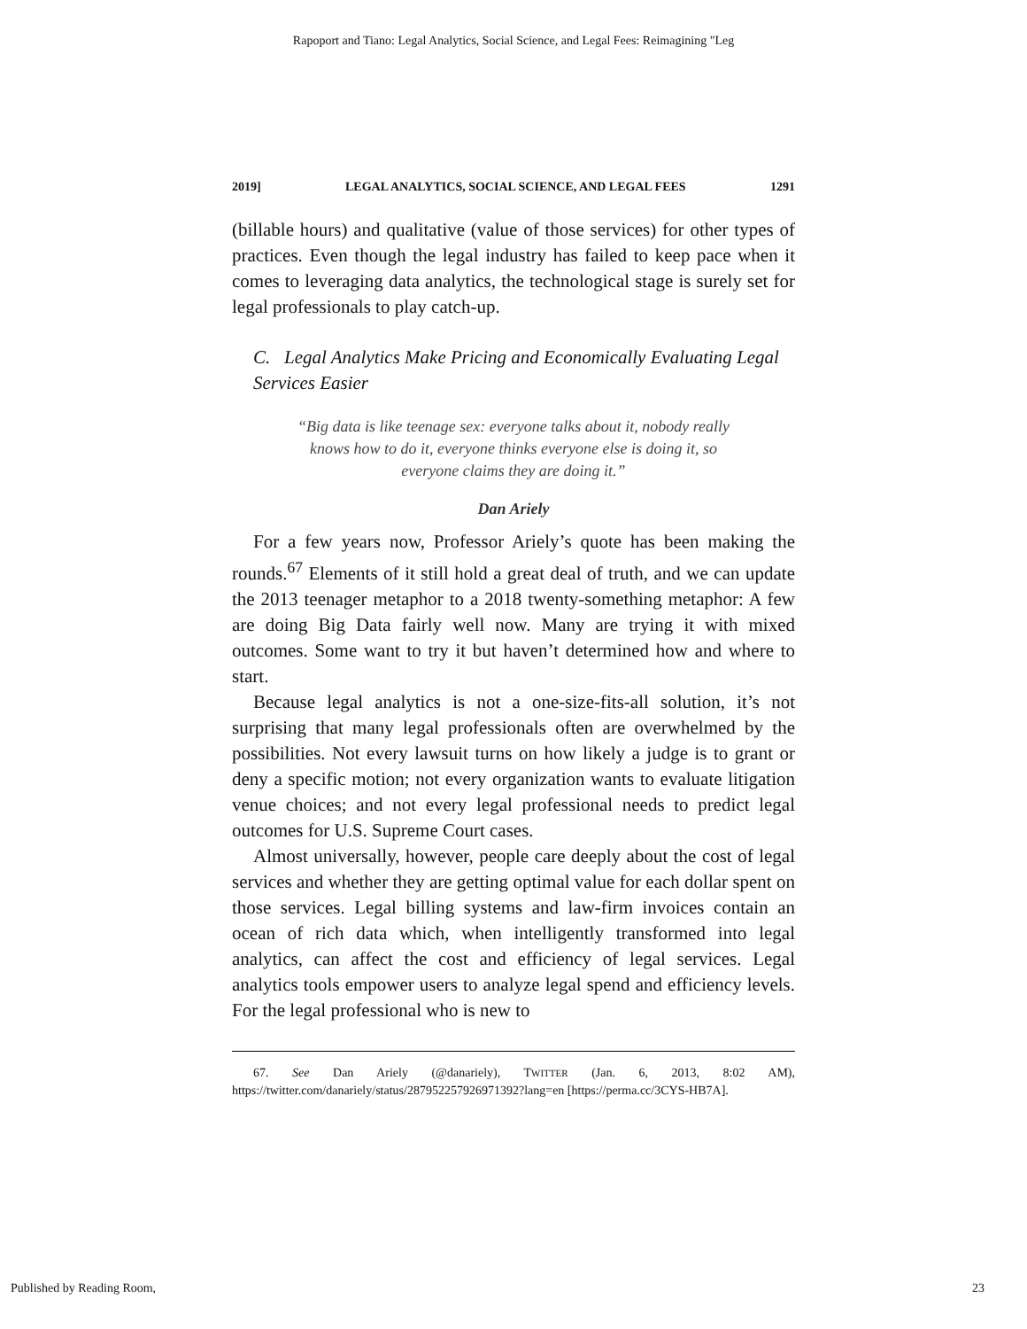Rapoport and Tiano: Legal Analytics, Social Science, and Legal Fees: Reimagining "Leg
2019] LEGAL ANALYTICS, SOCIAL SCIENCE, AND LEGAL FEES 1291
(billable hours) and qualitative (value of those services) for other types of practices. Even though the legal industry has failed to keep pace when it comes to leveraging data analytics, the technological stage is surely set for legal professionals to play catch-up.
C. Legal Analytics Make Pricing and Economically Evaluating Legal Services Easier
“Big data is like teenage sex: everyone talks about it, nobody really knows how to do it, everyone thinks everyone else is doing it, so everyone claims they are doing it.”
Dan Ariely
For a few years now, Professor Ariely’s quote has been making the rounds.<sup>67</sup> Elements of it still hold a great deal of truth, and we can update the 2013 teenager metaphor to a 2018 twenty-something metaphor: A few are doing Big Data fairly well now. Many are trying it with mixed outcomes. Some want to try it but haven’t determined how and where to start.
Because legal analytics is not a one-size-fits-all solution, it’s not surprising that many legal professionals often are overwhelmed by the possibilities. Not every lawsuit turns on how likely a judge is to grant or deny a specific motion; not every organization wants to evaluate litigation venue choices; and not every legal professional needs to predict legal outcomes for U.S. Supreme Court cases.
Almost universally, however, people care deeply about the cost of legal services and whether they are getting optimal value for each dollar spent on those services. Legal billing systems and law-firm invoices contain an ocean of rich data which, when intelligently transformed into legal analytics, can affect the cost and efficiency of legal services. Legal analytics tools empower users to analyze legal spend and efficiency levels. For the legal professional who is new to
67. See Dan Ariely (@danariely), TWITTER (Jan. 6, 2013, 8:02 AM), https://twitter.com/danariely/status/287952257926971392?lang=en [https://perma.cc/3CYS-HB7A].
Published by Reading Room, 23